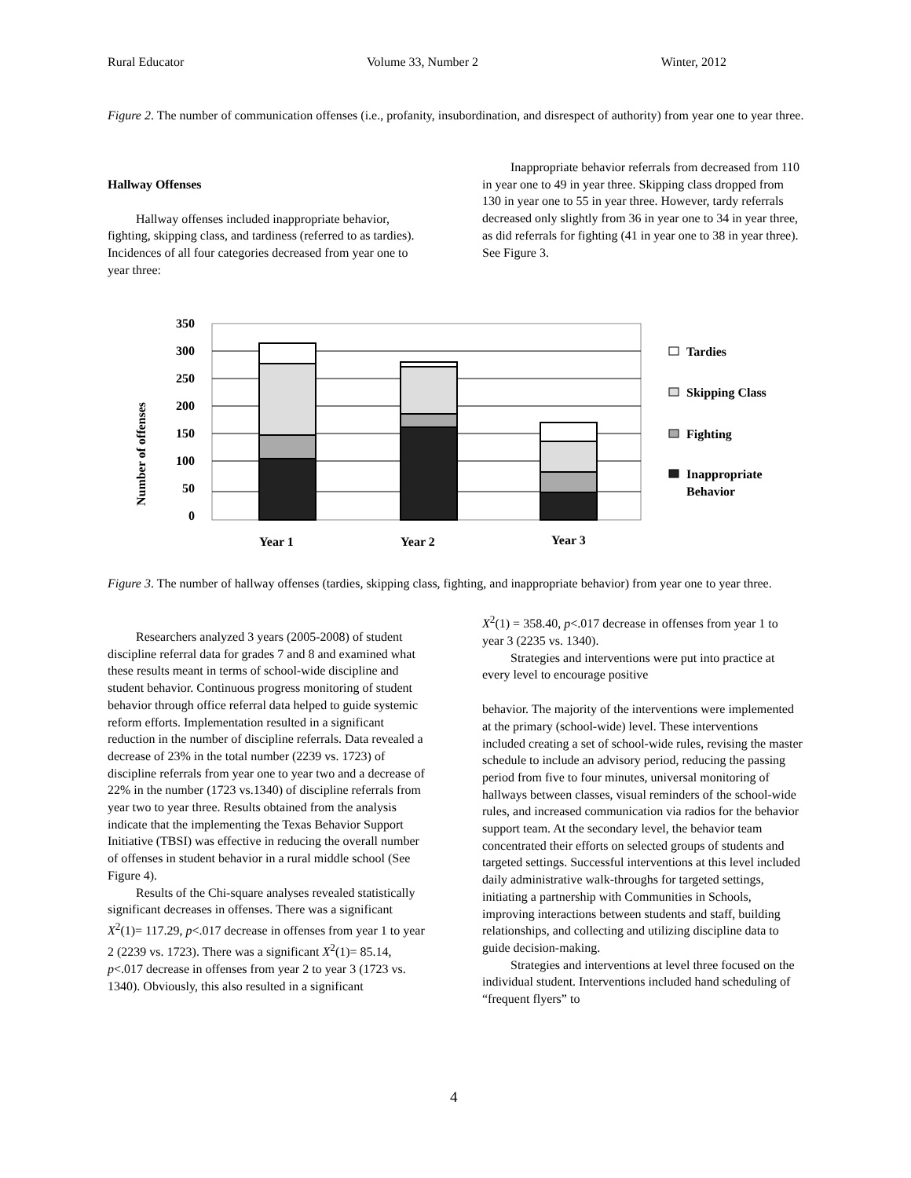Rural Educator Volume 33, Number 2 Winter, 2012
Figure 2. The number of communication offenses (i.e., profanity, insubordination, and disrespect of authority) from year one to year three.
Hallway Offenses
Hallway offenses included inappropriate behavior, fighting, skipping class, and tardiness (referred to as tardies). Incidences of all four categories decreased from year one to year three:
Inappropriate behavior referrals from decreased from 110 in year one to 49 in year three. Skipping class dropped from 130 in year one to 55 in year three. However, tardy referrals decreased only slightly from 36 in year one to 34 in year three, as did referrals for fighting (41 in year one to 38 in year three). See Figure 3.
Number of offenses
350
300
250
200
150
100
50
0
Year 1
Year 2
Year 3
Tardies
Skipping Class
Fighting
Inappropriate
Behavior
Figure 3. The number of hallway offenses (tardies, skipping class, fighting, and inappropriate behavior) from year one to year three.
Researchers analyzed 3 years (2005-2008) of student discipline referral data for grades 7 and 8 and examined what these results meant in terms of school-wide discipline and student behavior. Continuous progress monitoring of student behavior through office referral data helped to guide systemic reform efforts. Implementation resulted in a significant reduction in the number of discipline referrals. Data revealed a decrease of 23% in the total number (2239 vs. 1723) of discipline referrals from year one to year two and a decrease of 22% in the number (1723 vs.1340) of discipline referrals from year two to year three. Results obtained from the analysis indicate that the implementing the Texas Behavior Support Initiative (TBSI) was effective in reducing the overall number of offenses in student behavior in a rural middle school (See Figure 4).
Results of the Chi-square analyses revealed statistically significant decreases in offenses. There was a significant X<sup>2</sup>(1)= 117.29, p<.017 decrease in offenses from year 1 to year 2 (2239 vs. 1723). There was a significant X<sup>2</sup>(1)= 85.14, p<.017 decrease in offenses from year 2 to year 3 (1723 vs. 1340). Obviously, this also resulted in a significant
X<sup>2</sup>(1) = 358.40, p<.017 decrease in offenses from year 1 to year 3 (2235 vs. 1340).
Strategies and interventions were put into practice at every level to encourage positive
behavior. The majority of the interventions were implemented at the primary (school-wide) level. These interventions included creating a set of school-wide rules, revising the master schedule to include an advisory period, reducing the passing period from five to four minutes, universal monitoring of hallways between classes, visual reminders of the school-wide rules, and increased communication via radios for the behavior support team. At the secondary level, the behavior team concentrated their efforts on selected groups of students and targeted settings. Successful interventions at this level included daily administrative walk-throughs for targeted settings, initiating a partnership with Communities in Schools, improving interactions between students and staff, building relationships, and collecting and utilizing discipline data to guide decision-making.
Strategies and interventions at level three focused on the individual student. Interventions included hand scheduling of “frequent flyers” to
4